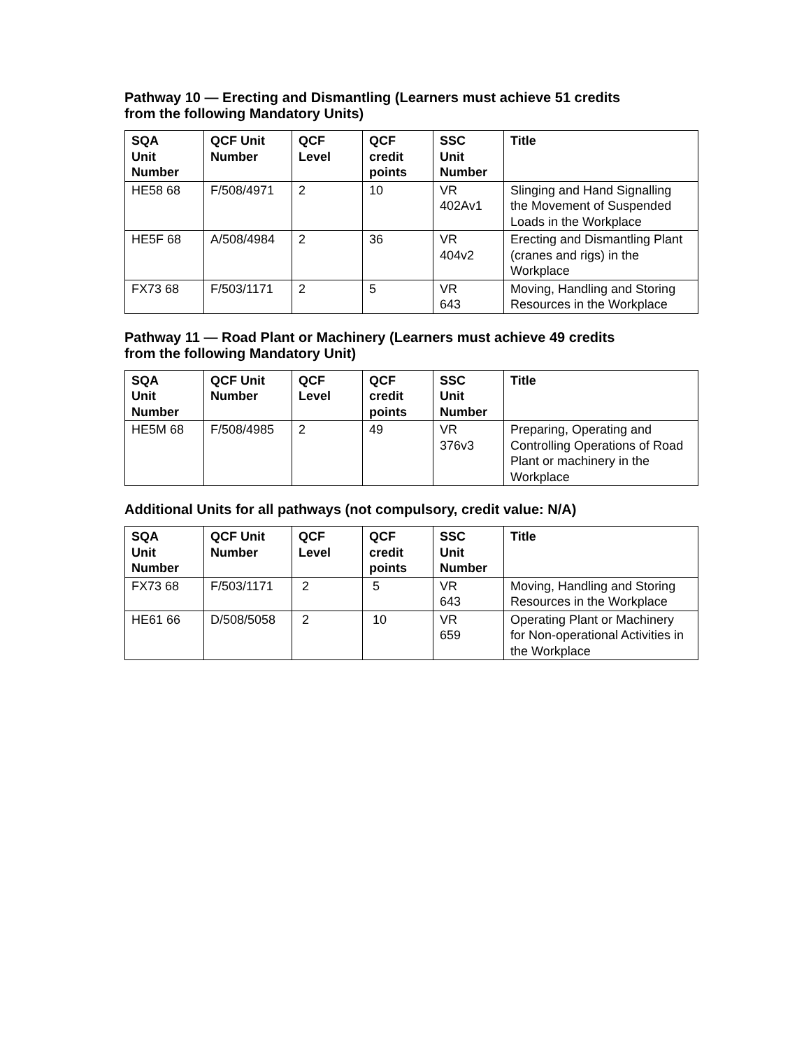Pathway 10 — Erecting and Dismantling (Learners must achieve 51 credits
from the following Mandatory Units)
| SQA Unit Number | QCF Unit Number | QCF Level | QCF credit points | SSC Unit Number | Title |
| --- | --- | --- | --- | --- | --- |
| HE58 68 | F/508/4971 | 2 | 10 | VR 402Av1 | Slinging and Hand Signalling the Movement of Suspended Loads in the Workplace |
| HE5F 68 | A/508/4984 | 2 | 36 | VR 404v2 | Erecting and Dismantling Plant (cranes and rigs) in the Workplace |
| FX73 68 | F/503/1171 | 2 | 5 | VR 643 | Moving, Handling and Storing Resources in the Workplace |
Pathway 11 — Road Plant or Machinery (Learners must achieve 49 credits
from the following Mandatory Unit)
| SQA Unit Number | QCF Unit Number | QCF Level | QCF credit points | SSC Unit Number | Title |
| --- | --- | --- | --- | --- | --- |
| HE5M 68 | F/508/4985 | 2 | 49 | VR 376v3 | Preparing, Operating and Controlling Operations of Road Plant or machinery in the Workplace |
Additional Units for all pathways (not compulsory, credit value: N/A)
| SQA Unit Number | QCF Unit Number | QCF Level | QCF credit points | SSC Unit Number | Title |
| --- | --- | --- | --- | --- | --- |
| FX73 68 | F/503/1171 | 2 | 5 | VR 643 | Moving, Handling and Storing Resources in the Workplace |
| HE61 66 | D/508/5058 | 2 | 10 | VR 659 | Operating Plant or Machinery for Non-operational Activities in the Workplace |